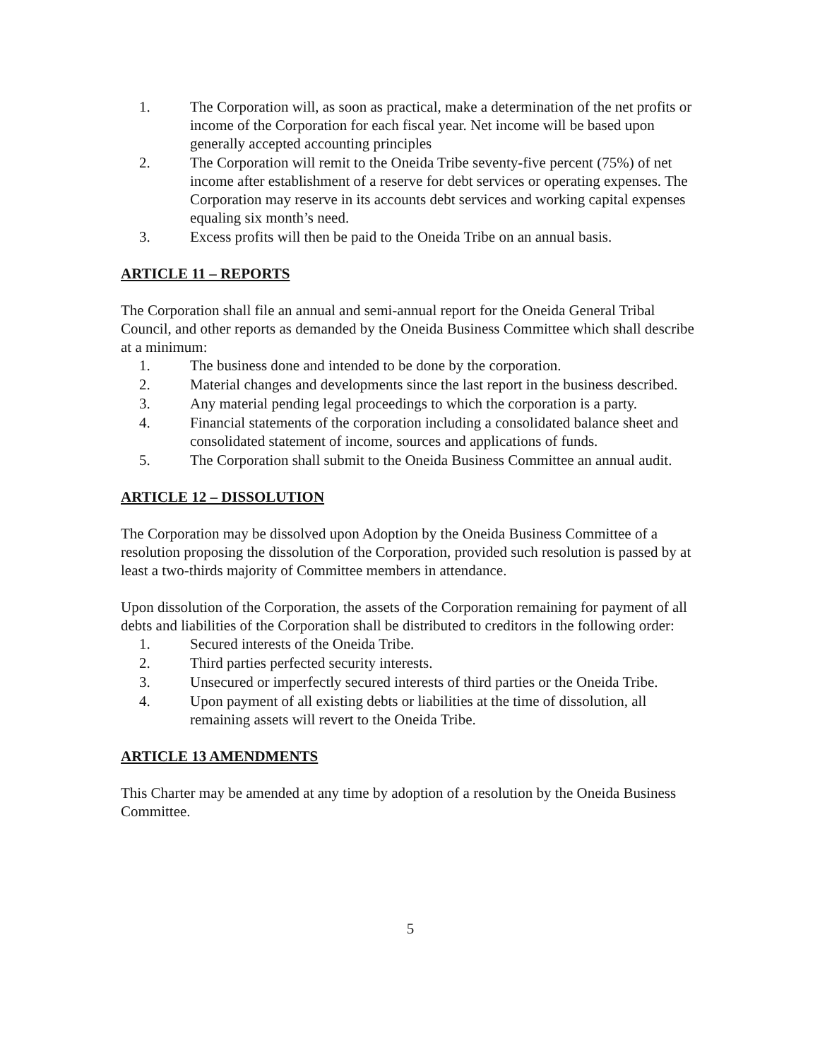1. The Corporation will, as soon as practical, make a determination of the net profits or income of the Corporation for each fiscal year. Net income will be based upon generally accepted accounting principles
2. The Corporation will remit to the Oneida Tribe seventy-five percent (75%) of net income after establishment of a reserve for debt services or operating expenses. The Corporation may reserve in its accounts debt services and working capital expenses equaling six month’s need.
3. Excess profits will then be paid to the Oneida Tribe on an annual basis.
ARTICLE 11 – REPORTS
The Corporation shall file an annual and semi-annual report for the Oneida General Tribal Council, and other reports as demanded by the Oneida Business Committee which shall describe at a minimum:
1. The business done and intended to be done by the corporation.
2. Material changes and developments since the last report in the business described.
3. Any material pending legal proceedings to which the corporation is a party.
4. Financial statements of the corporation including a consolidated balance sheet and consolidated statement of income, sources and applications of funds.
5. The Corporation shall submit to the Oneida Business Committee an annual audit.
ARTICLE 12 – DISSOLUTION
The Corporation may be dissolved upon Adoption by the Oneida Business Committee of a resolution proposing the dissolution of the Corporation, provided such resolution is passed by at least a two-thirds majority of Committee members in attendance.
Upon dissolution of the Corporation, the assets of the Corporation remaining for payment of all debts and liabilities of the Corporation shall be distributed to creditors in the following order:
1. Secured interests of the Oneida Tribe.
2. Third parties perfected security interests.
3. Unsecured or imperfectly secured interests of third parties or the Oneida Tribe.
4. Upon payment of all existing debts or liabilities at the time of dissolution, all remaining assets will revert to the Oneida Tribe.
ARTICLE 13 AMENDMENTS
This Charter may be amended at any time by adoption of a resolution by the Oneida Business Committee.
5